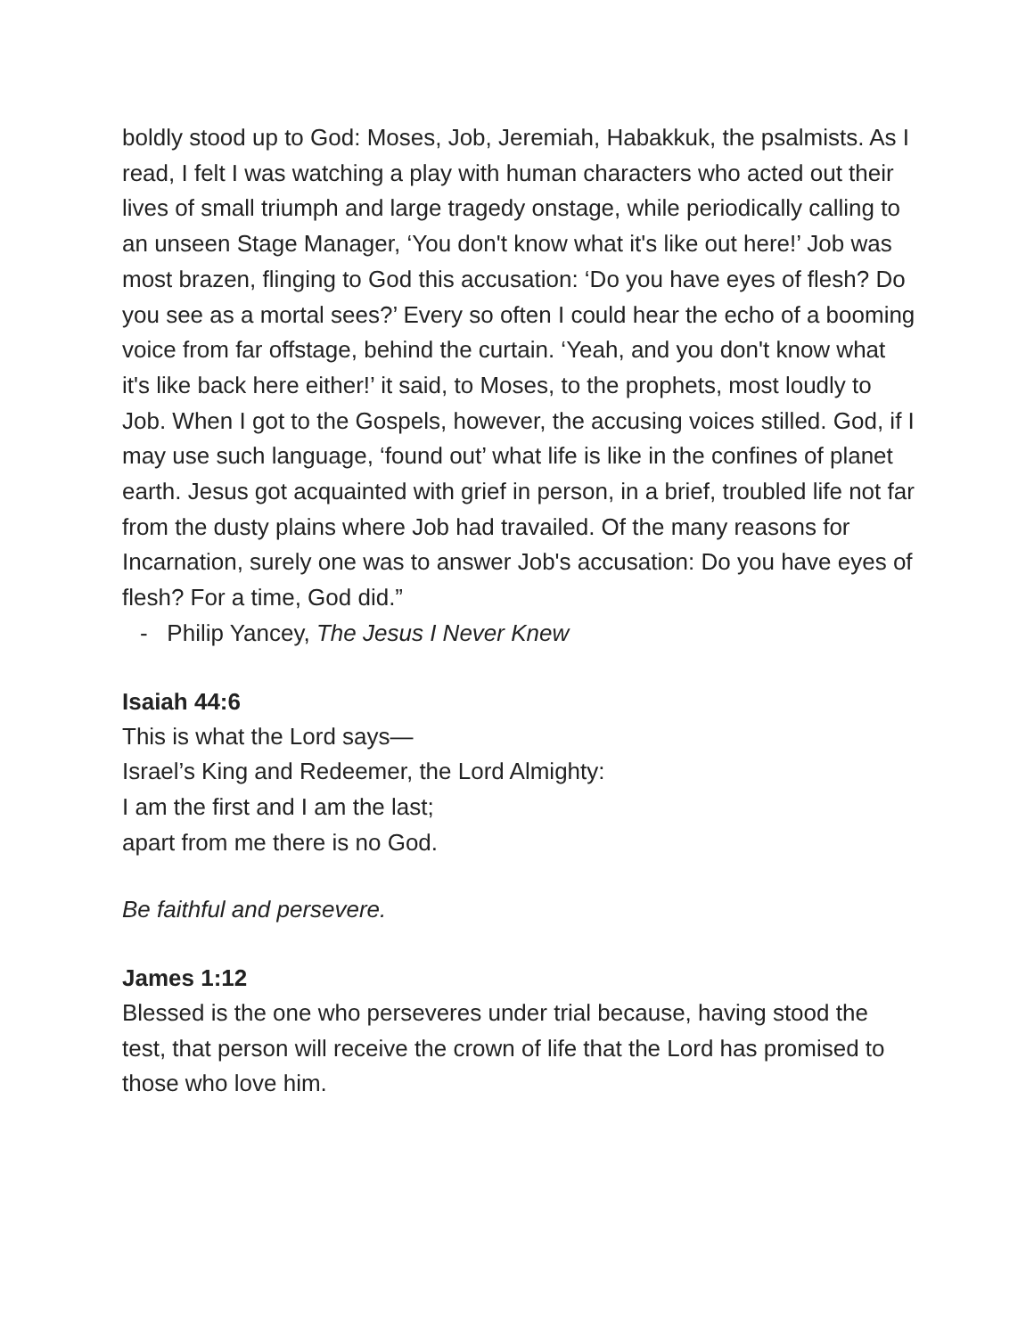boldly stood up to God: Moses, Job, Jeremiah, Habakkuk, the psalmists. As I read, I felt I was watching a play with human characters who acted out their lives of small triumph and large tragedy onstage, while periodically calling to an unseen Stage Manager, ‘You don't know what it's like out here!’ Job was most brazen, flinging to God this accusation: ‘Do you have eyes of flesh? Do you see as a mortal sees?’ Every so often I could hear the echo of a booming voice from far offstage, behind the curtain. ‘Yeah, and you don't know what it's like back here either!’ it said, to Moses, to the prophets, most loudly to Job. When I got to the Gospels, however, the accusing voices stilled. God, if I may use such language, ‘found out’ what life is like in the confines of planet earth. Jesus got acquainted with grief in person, in a brief, troubled life not far from the dusty plains where Job had travailed. Of the many reasons for Incarnation, surely one was to answer Job's accusation: Do you have eyes of flesh? For a time, God did.”
- Philip Yancey, The Jesus I Never Knew
Isaiah 44:6
This is what the Lord says—
Israel’s King and Redeemer, the Lord Almighty:
I am the first and I am the last;
apart from me there is no God.
Be faithful and persevere.
James 1:12
Blessed is the one who perseveres under trial because, having stood the test, that person will receive the crown of life that the Lord has promised to those who love him.